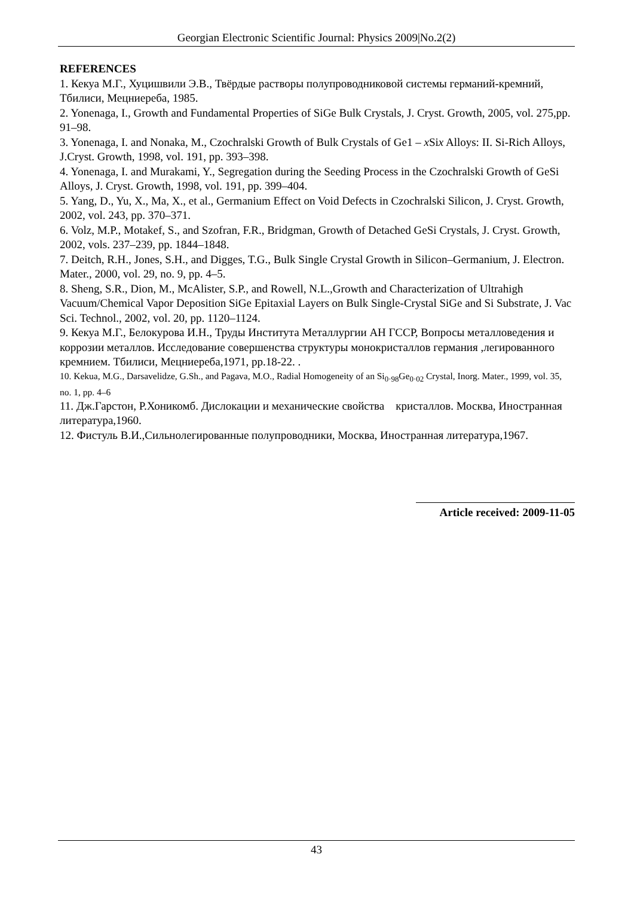Georgian Electronic Scientific Journal: Physics 2009|No.2(2)
REFERENCES
1. Кекуа М.Г., Хуцишвили Э.В., Твёрдые растворы полупроводниковой системы германий-кремний, Тбилиси, Мецниереба, 1985.
2. Yonenaga, I., Growth and Fundamental Properties of SiGe Bulk Crystals, J. Cryst. Growth, 2005, vol. 275,pp. 91–98.
3. Yonenaga, I. and Nonaka, M., Czochralski Growth of Bulk Crystals of Ge1 – x Six Alloys: II. Si-Rich Alloys, J.Cryst. Growth, 1998, vol. 191, pp. 393–398.
4. Yonenaga, I. and Murakami, Y., Segregation during the Seeding Process in the Czochralski Growth of GeSi Alloys, J. Cryst. Growth, 1998, vol. 191, pp. 399–404.
5. Yang, D., Yu, X., Ma, X., et al., Germanium Effect on Void Defects in Czochralski Silicon, J. Cryst. Growth, 2002, vol. 243, pp. 370–371.
6. Volz, M.P., Motakef, S., and Szofran, F.R., Bridgman, Growth of Detached GeSi Crystals, J. Cryst. Growth, 2002, vols. 237–239, pp. 1844–1848.
7. Deitch, R.H., Jones, S.H., and Digges, T.G., Bulk Single Crystal Growth in Silicon–Germanium, J. Electron. Mater., 2000, vol. 29, no. 9, pp. 4–5.
8. Sheng, S.R., Dion, M., McAlister, S.P., and Rowell, N.L.,Growth and Characterization of Ultrahigh Vacuum/Chemical Vapor Deposition SiGe Epitaxial Layers on Bulk Single-Crystal SiGe and Si Substrate, J. Vac Sci. Technol., 2002, vol. 20, pp. 1120–1124.
9. Кекуа М.Г., Белокурова И.Н., Труды Института Металлургии АН ГССР, Вопросы металловедения и коррозии металлов. Исследование совершенства структуры монокристаллов германия ,легированного кремнием. Тбилиси, Мецниереба,1971, pp.18-22. .
10. Kekua, M.G., Darsavelidze, G.Sh., and Pagava, M.O., Radial Homogeneity of an Si<sub>0·98</sub>Ge<sub>0·02</sub> Crystal, Inorg. Mater., 1999, vol. 35, no. 1, pp. 4–6
11. Дж.Гарстон, Р.Хоникомб. Дислокации и механические свойства кристаллов. Москва, Иностранная литература,1960.
12. Фистуль В.И.,Сильнолегированные полупроводники, Москва, Иностранная литература,1967.
Article received: 2009-11-05
43